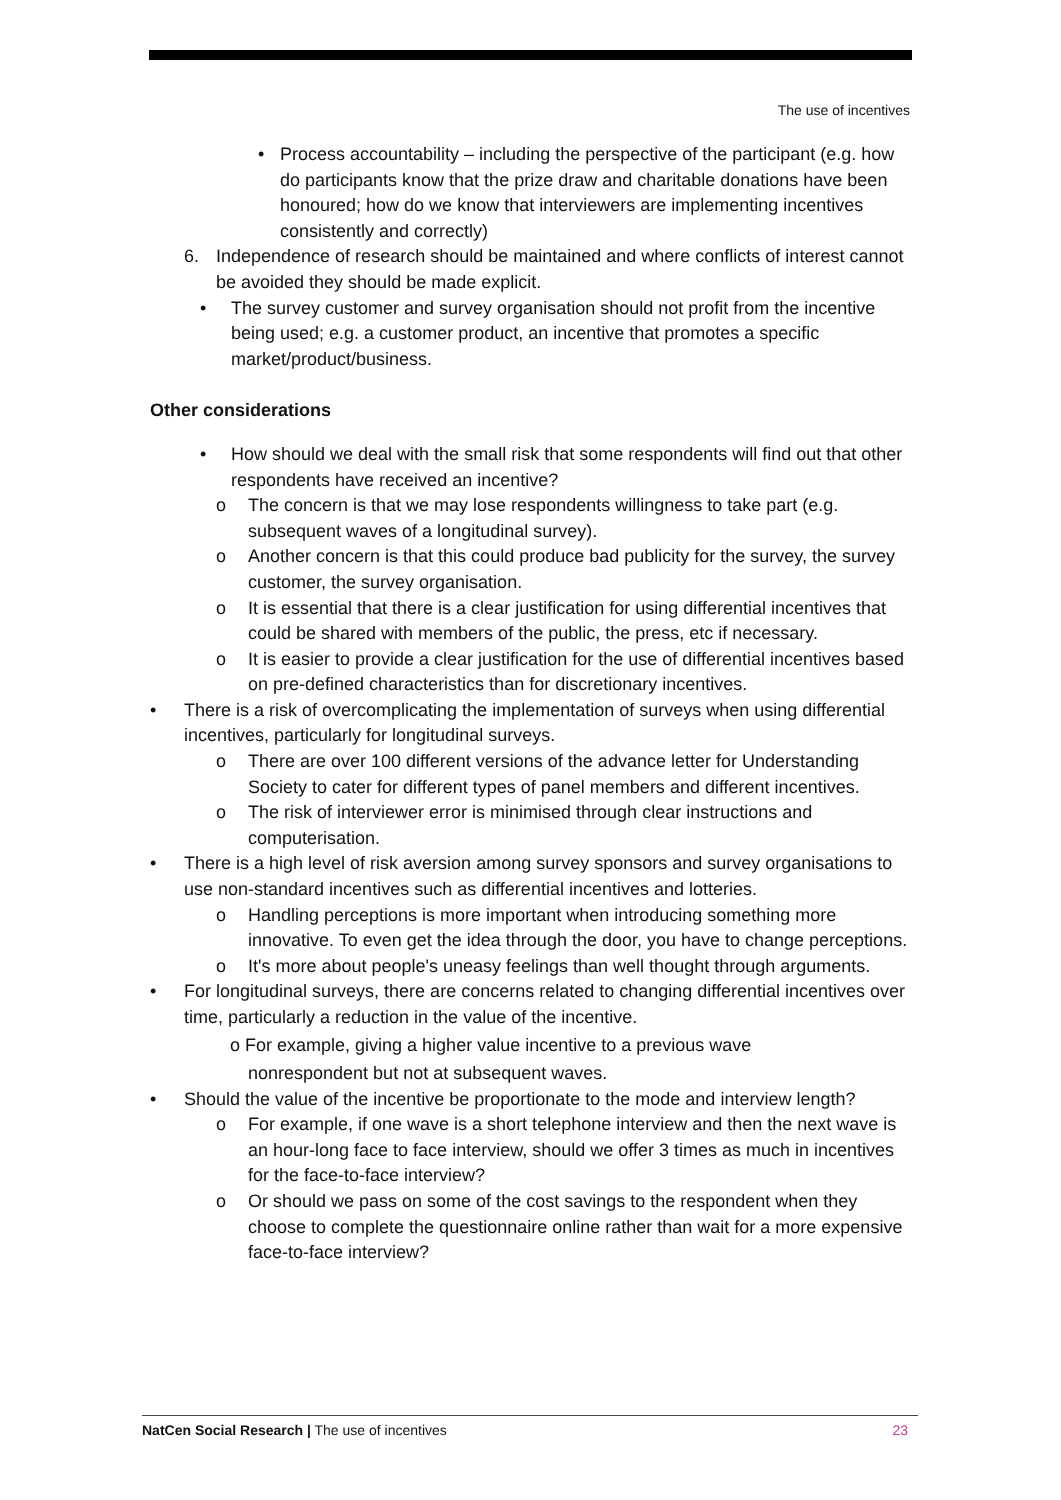The use of incentives
• Process accountability – including the perspective of the participant (e.g. how do participants know that the prize draw and charitable donations have been honoured; how do we know that interviewers are implementing incentives consistently and correctly)
6. Independence of research should be maintained and where conflicts of interest cannot be avoided they should be made explicit.
• The survey customer and survey organisation should not profit from the incentive being used; e.g. a customer product, an incentive that promotes a specific market/product/business.
Other considerations
• How should we deal with the small risk that some respondents will find out that other respondents have received an incentive?
o The concern is that we may lose respondents willingness to take part (e.g. subsequent waves of a longitudinal survey).
o Another concern is that this could produce bad publicity for the survey, the survey customer, the survey organisation.
o It is essential that there is a clear justification for using differential incentives that could be shared with members of the public, the press, etc if necessary.
o It is easier to provide a clear justification for the use of differential incentives based on pre-defined characteristics than for discretionary incentives.
• There is a risk of overcomplicating the implementation of surveys when using differential incentives, particularly for longitudinal surveys.
o There are over 100 different versions of the advance letter for Understanding Society to cater for different types of panel members and different incentives.
o The risk of interviewer error is minimised through clear instructions and computerisation.
• There is a high level of risk aversion among survey sponsors and survey organisations to use non-standard incentives such as differential incentives and lotteries.
o Handling perceptions is more important when introducing something more innovative. To even get the idea through the door, you have to change perceptions.
o It's more about people's uneasy feelings than well thought through arguments.
• For longitudinal surveys, there are concerns related to changing differential incentives over time, particularly a reduction in the value of the incentive.
o For example, giving a higher value incentive to a previous wave
nonrespondent but not at subsequent waves.
• Should the value of the incentive be proportionate to the mode and interview length?
o For example, if one wave is a short telephone interview and then the next wave is an hour-long face to face interview, should we offer 3 times as much in incentives for the face-to-face interview?
o Or should we pass on some of the cost savings to the respondent when they choose to complete the questionnaire online rather than wait for a more expensive face-to-face interview?
NatCen Social Research | The use of incentives 23